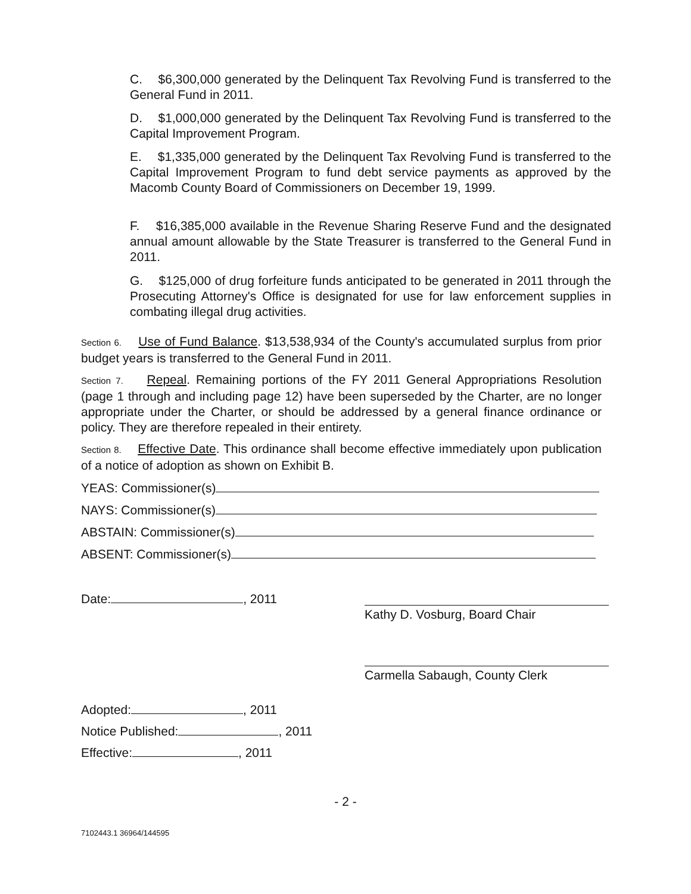C. $6,300,000 generated by the Delinquent Tax Revolving Fund is transferred to the General Fund in 2011.
D. $1,000,000 generated by the Delinquent Tax Revolving Fund is transferred to the Capital Improvement Program.
E. $1,335,000 generated by the Delinquent Tax Revolving Fund is transferred to the Capital Improvement Program to fund debt service payments as approved by the Macomb County Board of Commissioners on December 19, 1999.
F. $16,385,000 available in the Revenue Sharing Reserve Fund and the designated annual amount allowable by the State Treasurer is transferred to the General Fund in 2011.
G. $125,000 of drug forfeiture funds anticipated to be generated in 2011 through the Prosecuting Attorney's Office is designated for use for law enforcement supplies in combating illegal drug activities.
Section 6. Use of Fund Balance. $13,538,934 of the County's accumulated surplus from prior budget years is transferred to the General Fund in 2011.
Section 7. Repeal. Remaining portions of the FY 2011 General Appropriations Resolution (page 1 through and including page 12) have been superseded by the Charter, are no longer appropriate under the Charter, or should be addressed by a general finance ordinance or policy. They are therefore repealed in their entirety.
Section 8. Effective Date. This ordinance shall become effective immediately upon publication of a notice of adoption as shown on Exhibit B.
YEAS: Commissioner(s)
NAYS: Commissioner(s)
ABSTAIN: Commissioner(s)
ABSENT: Commissioner(s)
Date: , 2011
Kathy D. Vosburg, Board Chair
Carmella Sabaugh, County Clerk
Adopted: , 2011
Notice Published: , 2011
Effective: , 2011
- 2 -
7102443.1 36964/144595